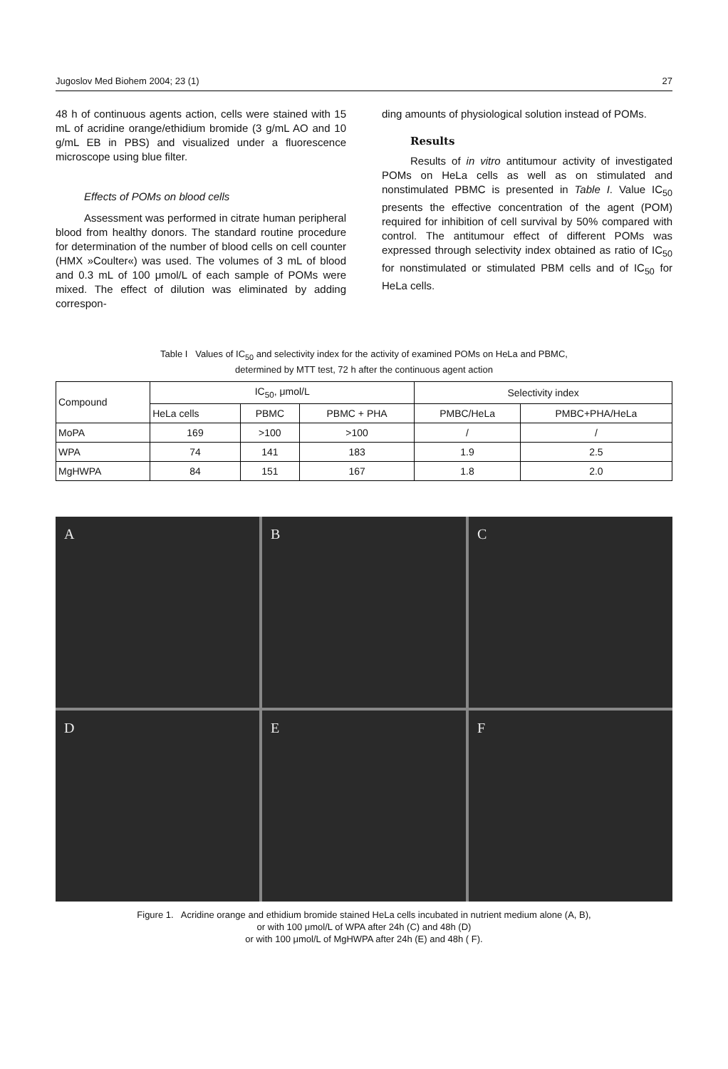Jugoslov Med Biohem 2004; 23 (1) 27
48 h of continuous agents action, cells were stained with 15 mL of acridine orange/ethidium bromide (3 g/mL AO and 10 g/mL EB in PBS) and visualized under a fluorescence microscope using blue filter.
Effects of POMs on blood cells
Assessment was performed in citrate human peripheral blood from healthy donors. The standard routine procedure for determination of the number of blood cells on cell counter (HMX »Coulter«) was used. The volumes of 3 mL of blood and 0.3 mL of 100 μmol/L of each sample of POMs were mixed. The effect of dilution was eliminated by adding correspon-
ding amounts of physiological solution instead of POMs.
Results
Results of in vitro antitumour activity of investigated POMs on HeLa cells as well as on stimulated and nonstimulated PBMC is presented in Table I. Value IC<sub>50</sub> presents the effective concentration of the agent (POM) required for inhibition of cell survival by 50% compared with control. The antitumour effect of different POMs was expressed through selectivity index obtained as ratio of IC<sub>50</sub> for nonstimulated or stimulated PBM cells and of IC<sub>50</sub> for HeLa cells.
Table I Values of IC<sub>50</sub> and selectivity index for the activity of examined POMs on HeLa and PBMC,
determined by MTT test, 72 h after the continuous agent action
| Compound | IC<sub>50</sub>, μmol/L | | | Selectivity index | |
| --- | --- | --- | --- | --- | --- |
| | HeLa cells | PBMC | PBMC + PHA | PMBC/HeLa | PMBC+PHA/HeLa |
| MoPA | 169 | >100 | >100 | / | / |
| WPA | 74 | 141 | 183 | 1.9 | 2.5 |
| MgHWPA | 84 | 151 | 167 | 1.8 | 2.0 |
A
B
C
D
E
F
Figure 1. Acridine orange and ethidium bromide stained HeLa cells incubated in nutrient medium alone (A, B),
or with 100 μmol/L of WPA after 24h (C) and 48h (D)
or with 100 μmol/L of MgHWPA after 24h (E) and 48h ( F).